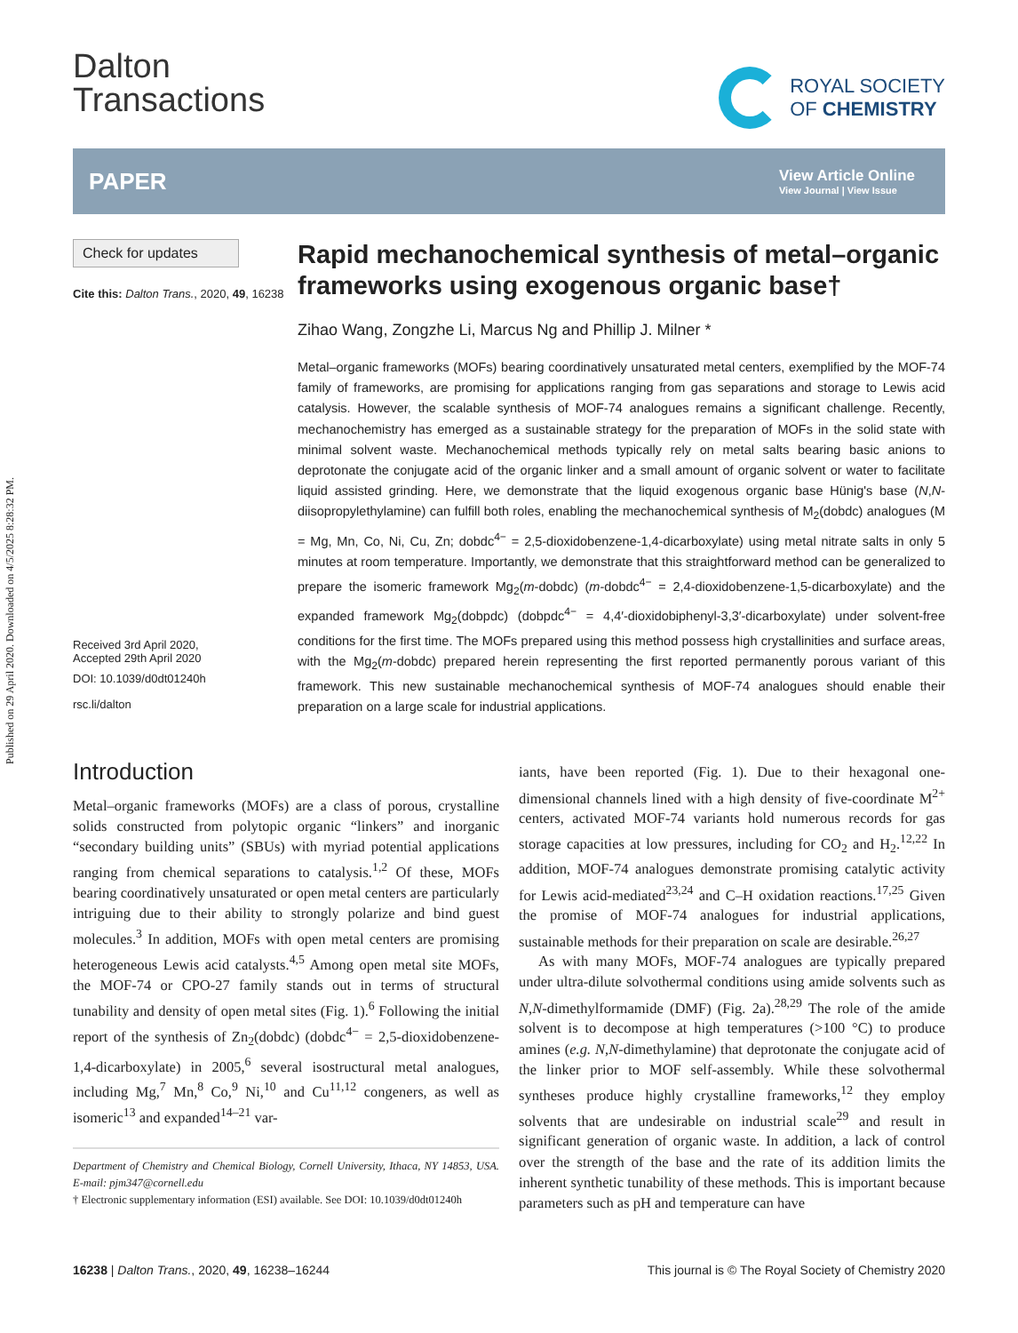Published on 29 April 2020. Downloaded on 4/5/2025 8:28:32 PM.
Dalton
Transactions
ROYAL SOCIETY
OF CHEMISTRY
PAPER
View Article Online
View Journal | View Issue
Check for updates
Cite this: Dalton Trans., 2020, 49, 16238
Received 3rd April 2020,
Accepted 29th April 2020
DOI: 10.1039/d0dt01240h
rsc.li/dalton
Rapid mechanochemical synthesis of metal–organic frameworks using exogenous organic base†
Zihao Wang, Zongzhe Li, Marcus Ng and Phillip J. Milner *
Metal–organic frameworks (MOFs) bearing coordinatively unsaturated metal centers, exemplified by the MOF-74 family of frameworks, are promising for applications ranging from gas separations and storage to Lewis acid catalysis. However, the scalable synthesis of MOF-74 analogues remains a significant challenge. Recently, mechanochemistry has emerged as a sustainable strategy for the preparation of MOFs in the solid state with minimal solvent waste. Mechanochemical methods typically rely on metal salts bearing basic anions to deprotonate the conjugate acid of the organic linker and a small amount of organic solvent or water to facilitate liquid assisted grinding. Here, we demonstrate that the liquid exogenous organic base Hünig's base (N,N-diisopropylethylamine) can fulfill both roles, enabling the mechanochemical synthesis of M<sub>2</sub>(dobdc) analogues (M = Mg, Mn, Co, Ni, Cu, Zn; dobdc<sup>4−</sup> = 2,5-dioxidobenzene-1,4-dicarboxylate) using metal nitrate salts in only 5 minutes at room temperature. Importantly, we demonstrate that this straightforward method can be generalized to prepare the isomeric framework Mg<sub>2</sub>(m-dobdc) (m-dobdc<sup>4−</sup> = 2,4-dioxidobenzene-1,5-dicarboxylate) and the expanded framework Mg<sub>2</sub>(dobpdc) (dobpdc<sup>4−</sup> = 4,4′-dioxidobiphenyl-3,3′-dicarboxylate) under solvent-free conditions for the first time. The MOFs prepared using this method possess high crystallinities and surface areas, with the Mg<sub>2</sub>(m-dobdc) prepared herein representing the first reported permanently porous variant of this framework. This new sustainable mechanochemical synthesis of MOF-74 analogues should enable their preparation on a large scale for industrial applications.
Introduction
Metal–organic frameworks (MOFs) are a class of porous, crystalline solids constructed from polytopic organic “linkers” and inorganic “secondary building units” (SBUs) with myriad potential applications ranging from chemical separations to catalysis.<sup>1,2</sup> Of these, MOFs bearing coordinatively unsaturated or open metal centers are particularly intriguing due to their ability to strongly polarize and bind guest molecules.<sup>3</sup> In addition, MOFs with open metal centers are promising heterogeneous Lewis acid catalysts.<sup>4,5</sup> Among open metal site MOFs, the MOF-74 or CPO-27 family stands out in terms of structural tunability and density of open metal sites (Fig. 1).<sup>6</sup> Following the initial report of the synthesis of Zn<sub>2</sub>(dobdc) (dobdc<sup>4−</sup> = 2,5-dioxidobenzene-1,4-dicarboxylate) in 2005,<sup>6</sup> several isostructural metal analogues, including Mg,<sup>7</sup> Mn,<sup>8</sup> Co,<sup>9</sup> Ni,<sup>10</sup> and Cu<sup>11,12</sup> congeners, as well as isomeric<sup>13</sup> and expanded<sup>14–21</sup> var-
Department of Chemistry and Chemical Biology, Cornell University, Ithaca, NY 14853, USA. E-mail: pjm347@cornell.edu
† Electronic supplementary information (ESI) available. See DOI: 10.1039/d0dt01240h
iants, have been reported (Fig. 1). Due to their hexagonal one-dimensional channels lined with a high density of five-coordinate M<sup>2+</sup> centers, activated MOF-74 variants hold numerous records for gas storage capacities at low pressures, including for CO<sub>2</sub> and H<sub>2</sub>.<sup>12,22</sup> In addition, MOF-74 analogues demonstrate promising catalytic activity for Lewis acid-mediated<sup>23,24</sup> and C–H oxidation reactions.<sup>17,25</sup> Given the promise of MOF-74 analogues for industrial applications, sustainable methods for their preparation on scale are desirable.<sup>26,27</sup>
As with many MOFs, MOF-74 analogues are typically prepared under ultra-dilute solvothermal conditions using amide solvents such as N,N-dimethylformamide (DMF) (Fig. 2a).<sup>28,29</sup> The role of the amide solvent is to decompose at high temperatures (>100 °C) to produce amines (e.g. N,N-dimethylamine) that deprotonate the conjugate acid of the linker prior to MOF self-assembly. While these solvothermal syntheses produce highly crystalline frameworks,<sup>12</sup> they employ solvents that are undesirable on industrial scale<sup>29</sup> and result in significant generation of organic waste. In addition, a lack of control over the strength of the base and the rate of its addition limits the inherent synthetic tunability of these methods. This is important because parameters such as pH and temperature can have
16238 | Dalton Trans., 2020, 49, 16238–16244 This journal is © The Royal Society of Chemistry 2020